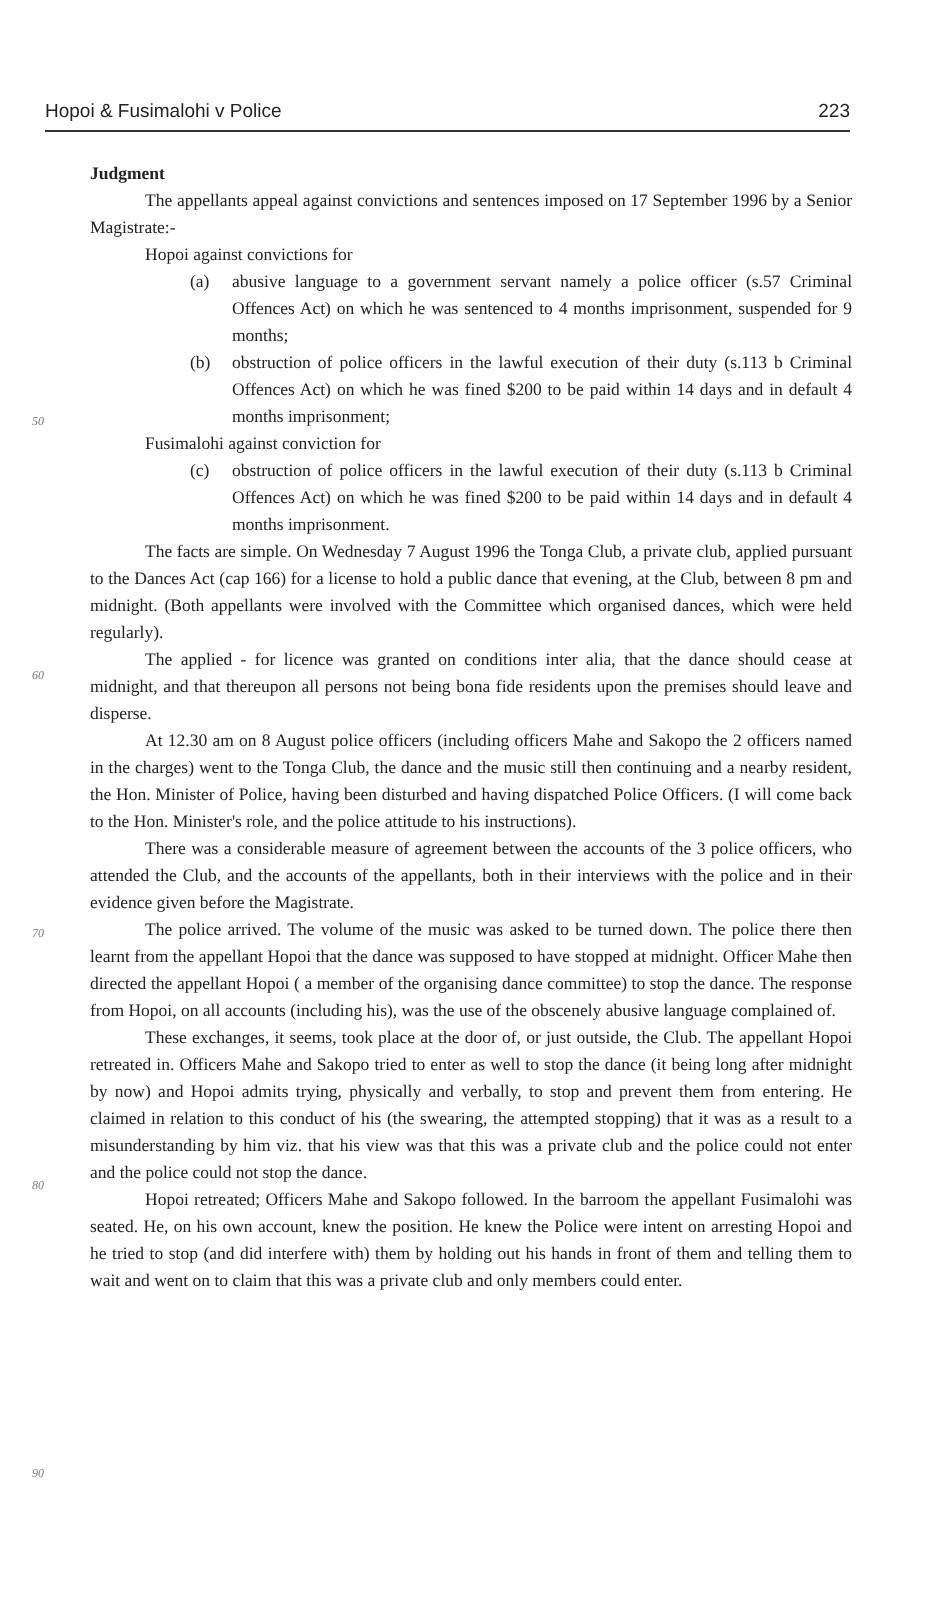Hopoi & Fusimalohi v Police 223
Judgment
The appellants appeal against convictions and sentences imposed on 17 September 1996 by a Senior Magistrate:-
Hopoi against convictions for
(a) abusive language to a government servant namely a police officer (s.57 Criminal Offences Act) on which he was sentenced to 4 months imprisonment, suspended for 9 months;
(b) obstruction of police officers in the lawful execution of their duty (s.113 b Criminal Offences Act) on which he was fined $200 to be paid within 14 days and in default 4 months imprisonment;
50
Fusimalohi against conviction for
(c) obstruction of police officers in the lawful execution of their duty (s.113 b Criminal Offences Act) on which he was fined $200 to be paid within 14 days and in default 4 months imprisonment.
The facts are simple. On Wednesday 7 August 1996 the Tonga Club, a private club, applied pursuant to the Dances Act (cap 166) for a license to hold a public dance that evening, at the Club, between 8 pm and midnight. (Both appellants were involved with the Committee which organised dances, which were held regularly).
60
The applied - for licence was granted on conditions inter alia, that the dance should cease at midnight, and that thereupon all persons not being bona fide residents upon the premises should leave and disperse.
At 12.30 am on 8 August police officers (including officers Mahe and Sakopo the 2 officers named in the charges) went to the Tonga Club, the dance and the music still then continuing and a nearby resident, the Hon. Minister of Police, having been disturbed and having dispatched Police Officers. (I will come back to the Hon. Minister's role, and the police attitude to his instructions).
70
There was a considerable measure of agreement between the accounts of the 3 police officers, who attended the Club, and the accounts of the appellants, both in their interviews with the police and in their evidence given before the Magistrate.
The police arrived. The volume of the music was asked to be turned down. The police there then learnt from the appellant Hopoi that the dance was supposed to have stopped at midnight. Officer Mahe then directed the appellant Hopoi ( a member of the organising dance committee) to stop the dance. The response from Hopoi, on all accounts (including his), was the use of the obscenely abusive language complained of.
80
These exchanges, it seems, took place at the door of, or just outside, the Club. The appellant Hopoi retreated in. Officers Mahe and Sakopo tried to enter as well to stop the dance (it being long after midnight by now) and Hopoi admits trying, physically and verbally, to stop and prevent them from entering. He claimed in relation to this conduct of his (the swearing, the attempted stopping) that it was as a result to a misunderstanding by him viz. that his view was that this was a private club and the police could not enter and the police could not stop the dance.
Hopoi retreated; Officers Mahe and Sakopo followed. In the barroom the appellant Fusimalohi was seated. He, on his own account, knew the position. He knew the Police were intent on arresting Hopoi and he tried to stop (and did interfere with) them by holding out his hands in front of them and telling them to wait and went on to claim that this was a private club and only members could enter.
90